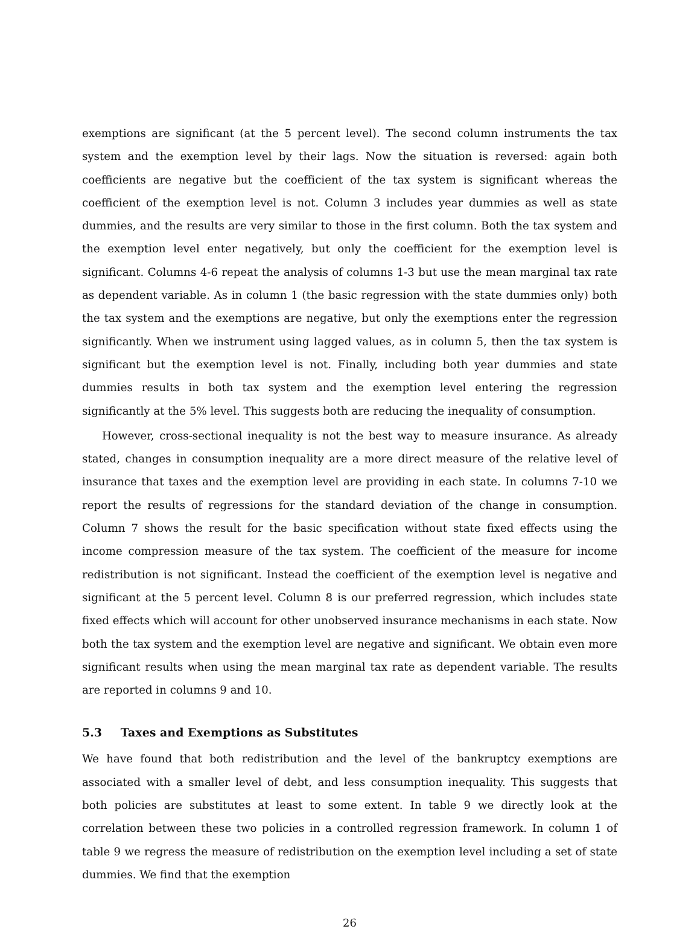exemptions are significant (at the 5 percent level). The second column instruments the tax system and the exemption level by their lags. Now the situation is reversed: again both coefficients are negative but the coefficient of the tax system is significant whereas the coefficient of the exemption level is not. Column 3 includes year dummies as well as state dummies, and the results are very similar to those in the first column. Both the tax system and the exemption level enter negatively, but only the coefficient for the exemption level is significant. Columns 4-6 repeat the analysis of columns 1-3 but use the mean marginal tax rate as dependent variable. As in column 1 (the basic regression with the state dummies only) both the tax system and the exemptions are negative, but only the exemptions enter the regression significantly. When we instrument using lagged values, as in column 5, then the tax system is significant but the exemption level is not. Finally, including both year dummies and state dummies results in both tax system and the exemption level entering the regression significantly at the 5% level. This suggests both are reducing the inequality of consumption.
However, cross-sectional inequality is not the best way to measure insurance. As already stated, changes in consumption inequality are a more direct measure of the relative level of insurance that taxes and the exemption level are providing in each state. In columns 7-10 we report the results of regressions for the standard deviation of the change in consumption. Column 7 shows the result for the basic specification without state fixed effects using the income compression measure of the tax system. The coefficient of the measure for income redistribution is not significant. Instead the coefficient of the exemption level is negative and significant at the 5 percent level. Column 8 is our preferred regression, which includes state fixed effects which will account for other unobserved insurance mechanisms in each state. Now both the tax system and the exemption level are negative and significant. We obtain even more significant results when using the mean marginal tax rate as dependent variable. The results are reported in columns 9 and 10.
5.3 Taxes and Exemptions as Substitutes
We have found that both redistribution and the level of the bankruptcy exemptions are associated with a smaller level of debt, and less consumption inequality. This suggests that both policies are substitutes at least to some extent. In table 9 we directly look at the correlation between these two policies in a controlled regression framework. In column 1 of table 9 we regress the measure of redistribution on the exemption level including a set of state dummies. We find that the exemption
26